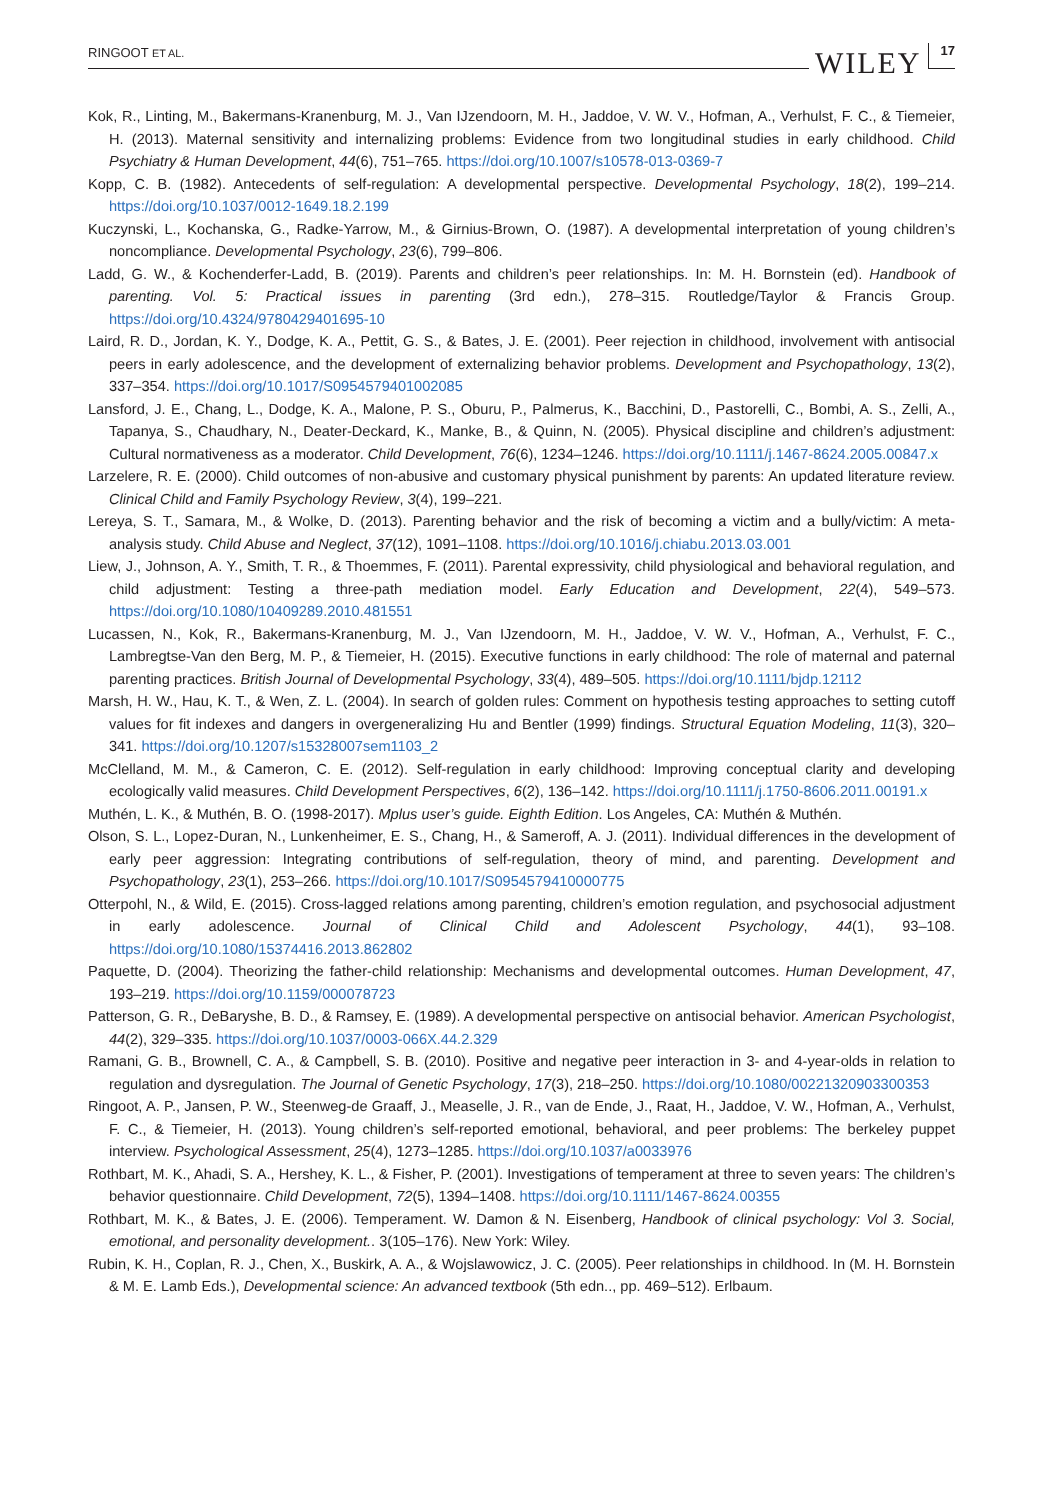RINGOOT ET AL. WILEY 17
Kok, R., Linting, M., Bakermans-Kranenburg, M. J., Van IJzendoorn, M. H., Jaddoe, V. W. V., Hofman, A., Verhulst, F. C., & Tiemeier, H. (2013). Maternal sensitivity and internalizing problems: Evidence from two longitudinal studies in early childhood. Child Psychiatry & Human Development, 44(6), 751–765. https://doi.org/10.1007/s10578-013-0369-7
Kopp, C. B. (1982). Antecedents of self-regulation: A developmental perspective. Developmental Psychology, 18(2), 199–214. https://doi.org/10.1037/0012-1649.18.2.199
Kuczynski, L., Kochanska, G., Radke-Yarrow, M., & Girnius-Brown, O. (1987). A developmental interpretation of young children’s noncompliance. Developmental Psychology, 23(6), 799–806.
Ladd, G. W., & Kochenderfer-Ladd, B. (2019). Parents and children’s peer relationships. In: M. H. Bornstein (ed). Handbook of parenting. Vol. 5: Practical issues in parenting (3rd edn.), 278–315. Routledge/Taylor & Francis Group. https://doi.org/10.4324/9780429401695-10
Laird, R. D., Jordan, K. Y., Dodge, K. A., Pettit, G. S., & Bates, J. E. (2001). Peer rejection in childhood, involvement with antisocial peers in early adolescence, and the development of externalizing behavior problems. Development and Psychopathology, 13(2), 337–354. https://doi.org/10.1017/S0954579401002085
Lansford, J. E., Chang, L., Dodge, K. A., Malone, P. S., Oburu, P., Palmerus, K., Bacchini, D., Pastorelli, C., Bombi, A. S., Zelli, A., Tapanya, S., Chaudhary, N., Deater-Deckard, K., Manke, B., & Quinn, N. (2005). Physical discipline and children’s adjustment: Cultural normativeness as a moderator. Child Development, 76(6), 1234–1246. https://doi.org/10.1111/j.1467-8624.2005.00847.x
Larzelere, R. E. (2000). Child outcomes of non-abusive and customary physical punishment by parents: An updated literature review. Clinical Child and Family Psychology Review, 3(4), 199–221.
Lereya, S. T., Samara, M., & Wolke, D. (2013). Parenting behavior and the risk of becoming a victim and a bully/victim: A meta-analysis study. Child Abuse and Neglect, 37(12), 1091–1108. https://doi.org/10.1016/j.chiabu.2013.03.001
Liew, J., Johnson, A. Y., Smith, T. R., & Thoemmes, F. (2011). Parental expressivity, child physiological and behavioral regulation, and child adjustment: Testing a three-path mediation model. Early Education and Development, 22(4), 549–573. https://doi.org/10.1080/10409289.2010.481551
Lucassen, N., Kok, R., Bakermans-Kranenburg, M. J., Van IJzendoorn, M. H., Jaddoe, V. W. V., Hofman, A., Verhulst, F. C., Lambregtse-Van den Berg, M. P., & Tiemeier, H. (2015). Executive functions in early childhood: The role of maternal and paternal parenting practices. British Journal of Developmental Psychology, 33(4), 489–505. https://doi.org/10.1111/bjdp.12112
Marsh, H. W., Hau, K. T., & Wen, Z. L. (2004). In search of golden rules: Comment on hypothesis testing approaches to setting cutoff values for fit indexes and dangers in overgeneralizing Hu and Bentler (1999) findings. Structural Equation Modeling, 11(3), 320–341. https://doi.org/10.1207/s15328007sem1103_2
McClelland, M. M., & Cameron, C. E. (2012). Self-regulation in early childhood: Improving conceptual clarity and developing ecologically valid measures. Child Development Perspectives, 6(2), 136–142. https://doi.org/10.1111/j.1750-8606.2011.00191.x
Muthén, L. K., & Muthén, B. O. (1998-2017). Mplus user’s guide. Eighth Edition. Los Angeles, CA: Muthén & Muthén.
Olson, S. L., Lopez-Duran, N., Lunkenheimer, E. S., Chang, H., & Sameroff, A. J. (2011). Individual differences in the development of early peer aggression: Integrating contributions of self-regulation, theory of mind, and parenting. Development and Psychopathology, 23(1), 253–266. https://doi.org/10.1017/S0954579410000775
Otterpohl, N., & Wild, E. (2015). Cross-lagged relations among parenting, children’s emotion regulation, and psychosocial adjustment in early adolescence. Journal of Clinical Child and Adolescent Psychology, 44(1), 93–108. https://doi.org/10.1080/15374416.2013.862802
Paquette, D. (2004). Theorizing the father-child relationship: Mechanisms and developmental outcomes. Human Development, 47, 193–219. https://doi.org/10.1159/000078723
Patterson, G. R., DeBaryshe, B. D., & Ramsey, E. (1989). A developmental perspective on antisocial behavior. American Psychologist, 44(2), 329–335. https://doi.org/10.1037/0003-066X.44.2.329
Ramani, G. B., Brownell, C. A., & Campbell, S. B. (2010). Positive and negative peer interaction in 3- and 4-year-olds in relation to regulation and dysregulation. The Journal of Genetic Psychology, 17(3), 218–250. https://doi.org/10.1080/00221320903300353
Ringoot, A. P., Jansen, P. W., Steenweg-de Graaff, J., Measelle, J. R., van de Ende, J., Raat, H., Jaddoe, V. W., Hofman, A., Verhulst, F. C., & Tiemeier, H. (2013). Young children’s self-reported emotional, behavioral, and peer problems: The berkeley puppet interview. Psychological Assessment, 25(4), 1273–1285. https://doi.org/10.1037/a0033976
Rothbart, M. K., Ahadi, S. A., Hershey, K. L., & Fisher, P. (2001). Investigations of temperament at three to seven years: The children’s behavior questionnaire. Child Development, 72(5), 1394–1408. https://doi.org/10.1111/1467-8624.00355
Rothbart, M. K., & Bates, J. E. (2006). Temperament. W. Damon & N. Eisenberg, Handbook of clinical psychology: Vol 3. Social, emotional, and personality development.. 3(105–176). New York: Wiley.
Rubin, K. H., Coplan, R. J., Chen, X., Buskirk, A. A., & Wojslawowicz, J. C. (2005). Peer relationships in childhood. In (M. H. Bornstein & M. E. Lamb Eds.), Developmental science: An advanced textbook (5th edn.., pp. 469–512). Erlbaum.